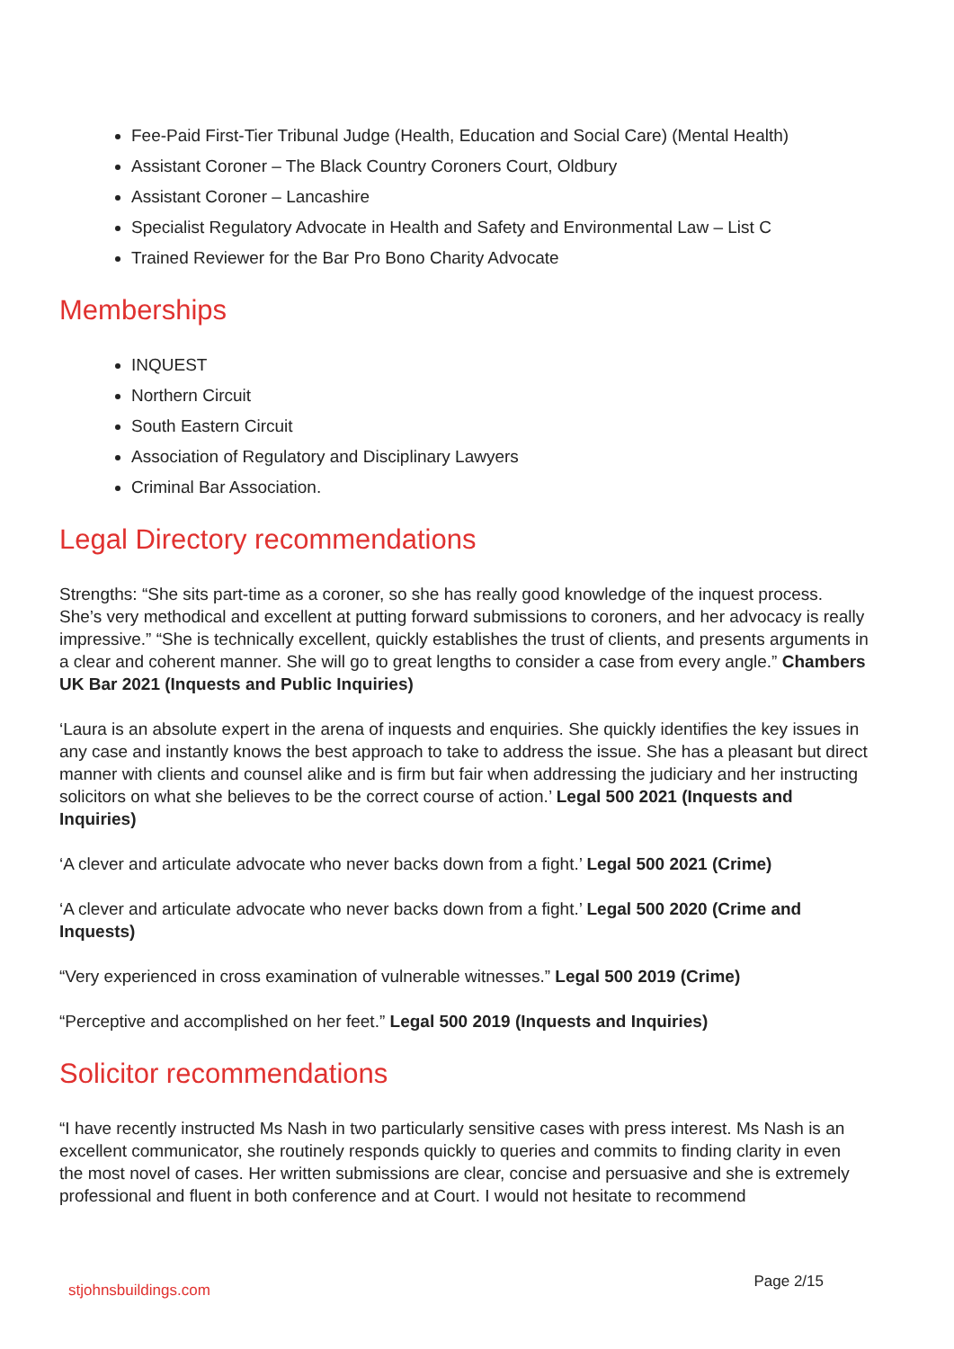Fee-Paid First-Tier Tribunal Judge (Health, Education and Social Care) (Mental Health)
Assistant Coroner – The Black Country Coroners Court, Oldbury
Assistant Coroner – Lancashire
Specialist Regulatory Advocate in Health and Safety and Environmental Law – List C
Trained Reviewer for the Bar Pro Bono Charity Advocate
Memberships
INQUEST
Northern Circuit
South Eastern Circuit
Association of Regulatory and Disciplinary Lawyers
Criminal Bar Association.
Legal Directory recommendations
Strengths: “She sits part-time as a coroner, so she has really good knowledge of the inquest process. She’s very methodical and excellent at putting forward submissions to coroners, and her advocacy is really impressive.” “She is technically excellent, quickly establishes the trust of clients, and presents arguments in a clear and coherent manner. She will go to great lengths to consider a case from every angle.” Chambers UK Bar 2021 (Inquests and Public Inquiries)
‘Laura is an absolute expert in the arena of inquests and enquiries. She quickly identifies the key issues in any case and instantly knows the best approach to take to address the issue. She has a pleasant but direct manner with clients and counsel alike and is firm but fair when addressing the judiciary and her instructing solicitors on what she believes to be the correct course of action.’ Legal 500 2021 (Inquests and Inquiries)
‘A clever and articulate advocate who never backs down from a fight.’ Legal 500 2021 (Crime)
‘A clever and articulate advocate who never backs down from a fight.’ Legal 500 2020 (Crime and Inquests)
“Very experienced in cross examination of vulnerable witnesses.” Legal 500 2019 (Crime)
“Perceptive and accomplished on her feet.” Legal 500 2019 (Inquests and Inquiries)
Solicitor recommendations
“I have recently instructed Ms Nash in two particularly sensitive cases with press interest. Ms Nash is an excellent communicator, she routinely responds quickly to queries and commits to finding clarity in even the most novel of cases. Her written submissions are clear, concise and persuasive and she is extremely professional and fluent in both conference and at Court. I would not hesitate to recommend
stjohnsbuildings.com Page 2/15